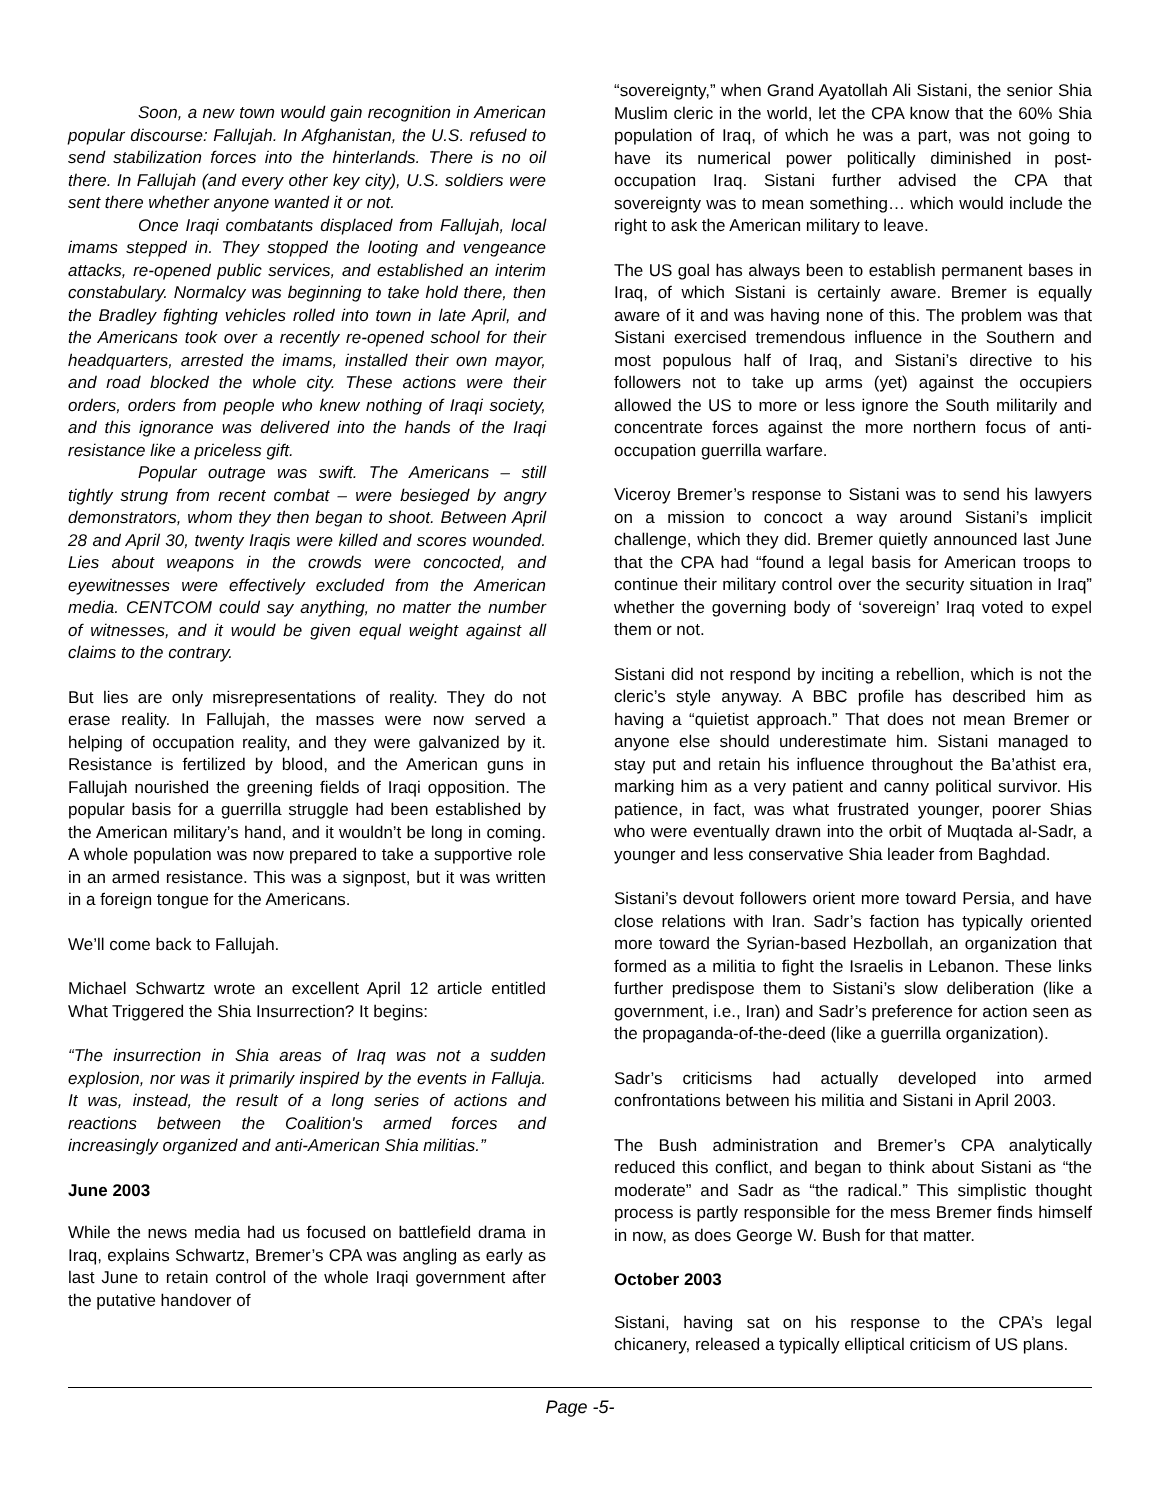Soon, a new town would gain recognition in American popular discourse: Fallujah. In Afghanistan, the U.S. refused to send stabilization forces into the hinterlands. There is no oil there. In Fallujah (and every other key city), U.S. soldiers were sent there whether anyone wanted it or not.
Once Iraqi combatants displaced from Fallujah, local imams stepped in. They stopped the looting and vengeance attacks, re-opened public services, and established an interim constabulary. Normalcy was beginning to take hold there, then the Bradley fighting vehicles rolled into town in late April, and the Americans took over a recently re-opened school for their headquarters, arrested the imams, installed their own mayor, and road blocked the whole city. These actions were their orders, orders from people who knew nothing of Iraqi society, and this ignorance was delivered into the hands of the Iraqi resistance like a priceless gift.
Popular outrage was swift. The Americans – still tightly strung from recent combat – were besieged by angry demonstrators, whom they then began to shoot. Between April 28 and April 30, twenty Iraqis were killed and scores wounded. Lies about weapons in the crowds were concocted, and eyewitnesses were effectively excluded from the American media. CENTCOM could say anything, no matter the number of witnesses, and it would be given equal weight against all claims to the contrary.
But lies are only misrepresentations of reality. They do not erase reality. In Fallujah, the masses were now served a helping of occupation reality, and they were galvanized by it. Resistance is fertilized by blood, and the American guns in Fallujah nourished the greening fields of Iraqi opposition. The popular basis for a guerrilla struggle had been established by the American military’s hand, and it wouldn’t be long in coming. A whole population was now prepared to take a supportive role in an armed resistance. This was a signpost, but it was written in a foreign tongue for the Americans.
We’ll come back to Fallujah.
Michael Schwartz wrote an excellent April 12 article entitled What Triggered the Shia Insurrection? It begins:
“The insurrection in Shia areas of Iraq was not a sudden explosion, nor was it primarily inspired by the events in Falluja. It was, instead, the result of a long series of actions and reactions between the Coalition's armed forces and increasingly organized and anti-American Shia militias.”
June 2003
While the news media had us focused on battlefield drama in Iraq, explains Schwartz, Bremer’s CPA was angling as early as last June to retain control of the whole Iraqi government after the putative handover of
“sovereignty,” when Grand Ayatollah Ali Sistani, the senior Shia Muslim cleric in the world, let the CPA know that the 60% Shia population of Iraq, of which he was a part, was not going to have its numerical power politically diminished in post-occupation Iraq. Sistani further advised the CPA that sovereignty was to mean something… which would include the right to ask the American military to leave.
The US goal has always been to establish permanent bases in Iraq, of which Sistani is certainly aware. Bremer is equally aware of it and was having none of this. The problem was that Sistani exercised tremendous influence in the Southern and most populous half of Iraq, and Sistani’s directive to his followers not to take up arms (yet) against the occupiers allowed the US to more or less ignore the South militarily and concentrate forces against the more northern focus of anti-occupation guerrilla warfare.
Viceroy Bremer’s response to Sistani was to send his lawyers on a mission to concoct a way around Sistani’s implicit challenge, which they did. Bremer quietly announced last June that the CPA had “found a legal basis for American troops to continue their military control over the security situation in Iraq” whether the governing body of ‘sovereign’ Iraq voted to expel them or not.
Sistani did not respond by inciting a rebellion, which is not the cleric’s style anyway. A BBC profile has described him as having a “quietist approach.” That does not mean Bremer or anyone else should underestimate him. Sistani managed to stay put and retain his influence throughout the Ba’athist era, marking him as a very patient and canny political survivor. His patience, in fact, was what frustrated younger, poorer Shias who were eventually drawn into the orbit of Muqtada al-Sadr, a younger and less conservative Shia leader from Baghdad.
Sistani’s devout followers orient more toward Persia, and have close relations with Iran. Sadr’s faction has typically oriented more toward the Syrian-based Hezbollah, an organization that formed as a militia to fight the Israelis in Lebanon. These links further predispose them to Sistani’s slow deliberation (like a government, i.e., Iran) and Sadr’s preference for action seen as the propaganda-of-the-deed (like a guerrilla organization).
Sadr’s criticisms had actually developed into armed confrontations between his militia and Sistani in April 2003.
The Bush administration and Bremer’s CPA analytically reduced this conflict, and began to think about Sistani as “the moderate” and Sadr as “the radical.” This simplistic thought process is partly responsible for the mess Bremer finds himself in now, as does George W. Bush for that matter.
October 2003
Sistani, having sat on his response to the CPA’s legal chicanery, released a typically elliptical criticism of US plans.
Page -5-